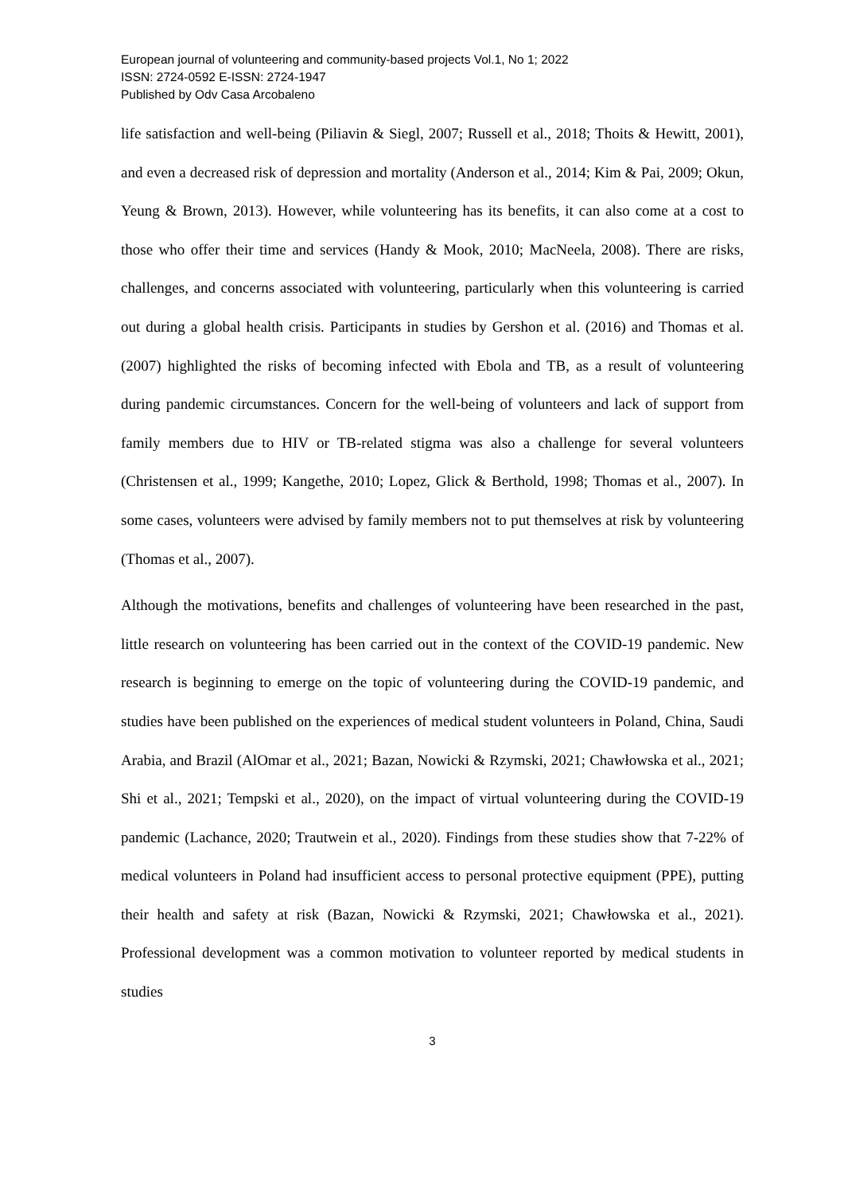European journal of volunteering and community-based projects Vol.1, No 1; 2022
ISSN: 2724-0592 E-ISSN: 2724-1947
Published by Odv Casa Arcobaleno
life satisfaction and well-being (Piliavin & Siegl, 2007; Russell et al., 2018; Thoits & Hewitt, 2001), and even a decreased risk of depression and mortality (Anderson et al., 2014; Kim & Pai, 2009; Okun, Yeung & Brown, 2013). However, while volunteering has its benefits, it can also come at a cost to those who offer their time and services (Handy & Mook, 2010; MacNeela, 2008). There are risks, challenges, and concerns associated with volunteering, particularly when this volunteering is carried out during a global health crisis. Participants in studies by Gershon et al. (2016) and Thomas et al. (2007) highlighted the risks of becoming infected with Ebola and TB, as a result of volunteering during pandemic circumstances. Concern for the well-being of volunteers and lack of support from family members due to HIV or TB-related stigma was also a challenge for several volunteers (Christensen et al., 1999; Kangethe, 2010; Lopez, Glick & Berthold, 1998; Thomas et al., 2007). In some cases, volunteers were advised by family members not to put themselves at risk by volunteering (Thomas et al., 2007).
Although the motivations, benefits and challenges of volunteering have been researched in the past, little research on volunteering has been carried out in the context of the COVID-19 pandemic. New research is beginning to emerge on the topic of volunteering during the COVID-19 pandemic, and studies have been published on the experiences of medical student volunteers in Poland, China, Saudi Arabia, and Brazil (AlOmar et al., 2021; Bazan, Nowicki & Rzymski, 2021; Chawłowska et al., 2021; Shi et al., 2021; Tempski et al., 2020), on the impact of virtual volunteering during the COVID-19 pandemic (Lachance, 2020; Trautwein et al., 2020). Findings from these studies show that 7-22% of medical volunteers in Poland had insufficient access to personal protective equipment (PPE), putting their health and safety at risk (Bazan, Nowicki & Rzymski, 2021; Chawłowska et al., 2021). Professional development was a common motivation to volunteer reported by medical students in studies
3